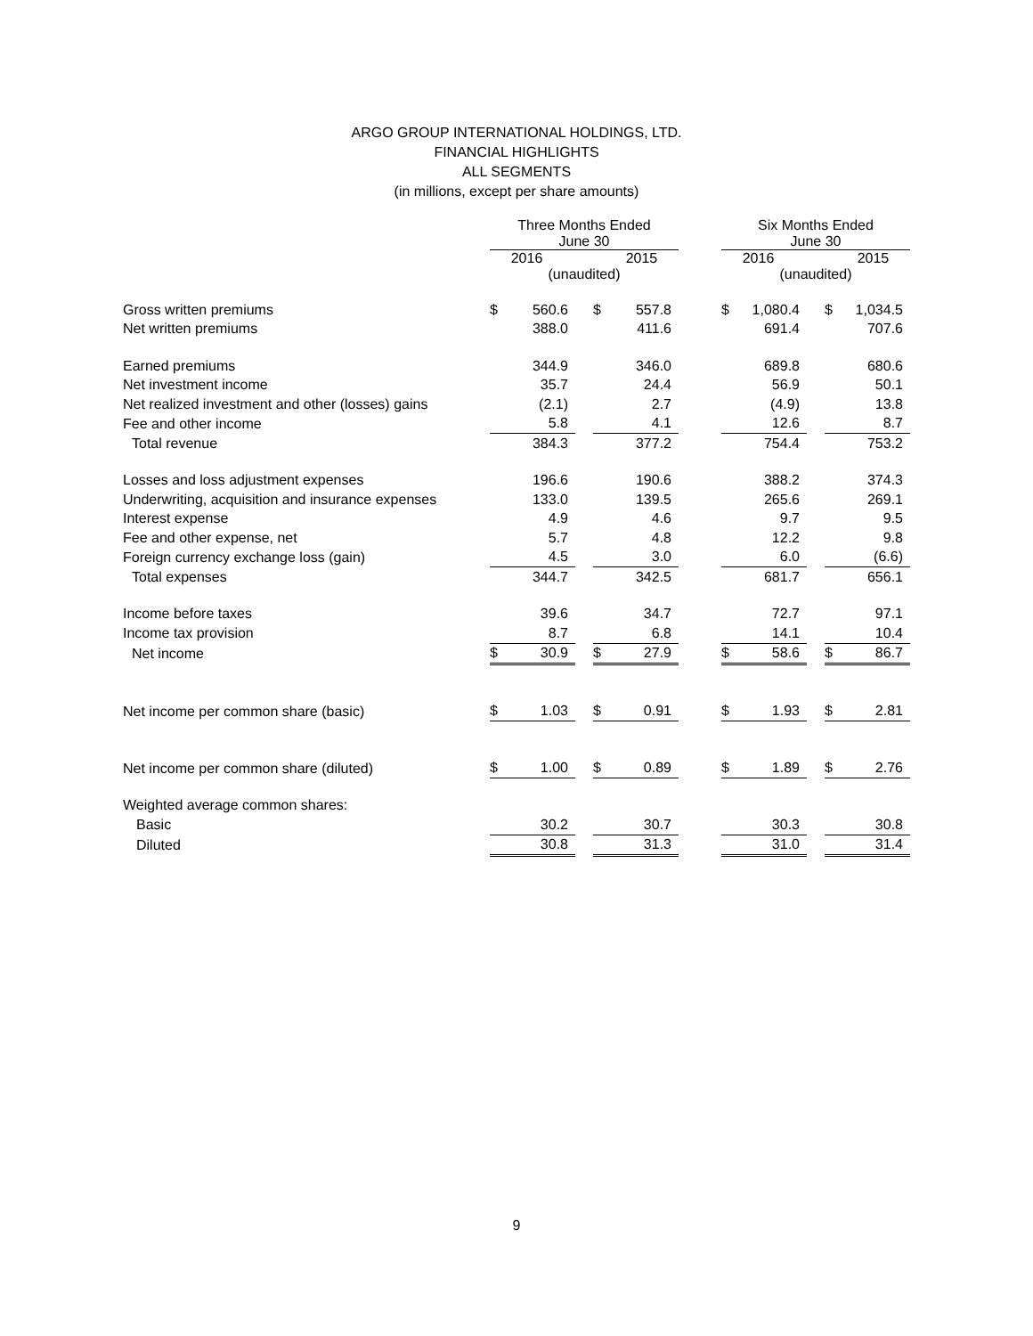ARGO GROUP INTERNATIONAL HOLDINGS, LTD.
FINANCIAL HIGHLIGHTS
ALL SEGMENTS
(in millions, except per share amounts)
| | Three Months Ended June 30 | | | | | | Six Months Ended June 30 | | | | |
| | 2016 2015 (unaudited) | | | | | | 2016 2015 (unaudited) | | | | |
| Gross written premiums | $ | 560.6 | | $ | 557.8 | | $ | 1,080.4 | | $ | 1,034.5 |
| Net written premiums | | 388.0 | | | 411.6 | | | 691.4 | | | 707.6 |
| Earned premiums | | 344.9 | | | 346.0 | | | 689.8 | | | 680.6 |
| Net investment income | | 35.7 | | | 24.4 | | | 56.9 | | | 50.1 |
| Net realized investment and other (losses) gains | | (2.1) | | | 2.7 | | | (4.9) | | | 13.8 |
| Fee and other income | | 5.8 | | | 4.1 | | | 12.6 | | | 8.7 |
| Total revenue | | 384.3 | | | 377.2 | | | 754.4 | | | 753.2 |
| Losses and loss adjustment expenses | | 196.6 | | | 190.6 | | | 388.2 | | | 374.3 |
| Underwriting, acquisition and insurance expenses | | 133.0 | | | 139.5 | | | 265.6 | | | 269.1 |
| Interest expense | | 4.9 | | | 4.6 | | | 9.7 | | | 9.5 |
| Fee and other expense, net | | 5.7 | | | 4.8 | | | 12.2 | | | 9.8 |
| Foreign currency exchange loss (gain) | | 4.5 | | | 3.0 | | | 6.0 | | | (6.6) |
| Total expenses | | 344.7 | | | 342.5 | | | 681.7 | | | 656.1 |
| Income before taxes | | 39.6 | | | 34.7 | | | 72.7 | | | 97.1 |
| Income tax provision | | 8.7 | | | 6.8 | | | 14.1 | | | 10.4 |
| Net income | $ | 30.9 | | $ | 27.9 | | $ | 58.6 | | $ | 86.7 |
| Net income per common share (basic) | $ | 1.03 | | $ | 0.91 | | $ | 1.93 | | $ | 2.81 |
| Net income per common share (diluted) | $ | 1.00 | | $ | 0.89 | | $ | 1.89 | | $ | 2.76 |
| Weighted average common shares: | | | | | | | | | | | |
| Basic | | 30.2 | | | 30.7 | | | 30.3 | | | 30.8 |
| Diluted | | 30.8 | | | 31.3 | | | 31.0 | | | 31.4 |
9